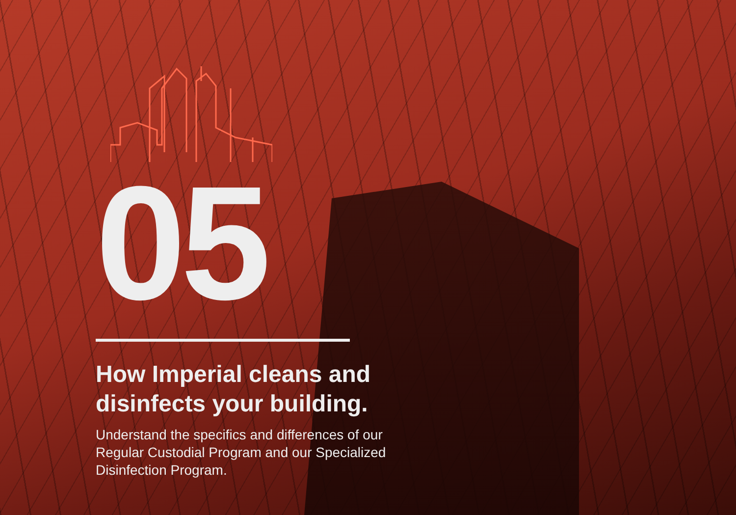05
How Imperial cleans and
disinfects your building.
Understand the specifics and differences of our Regular Custodial Program and our Specialized Disinfection Program.